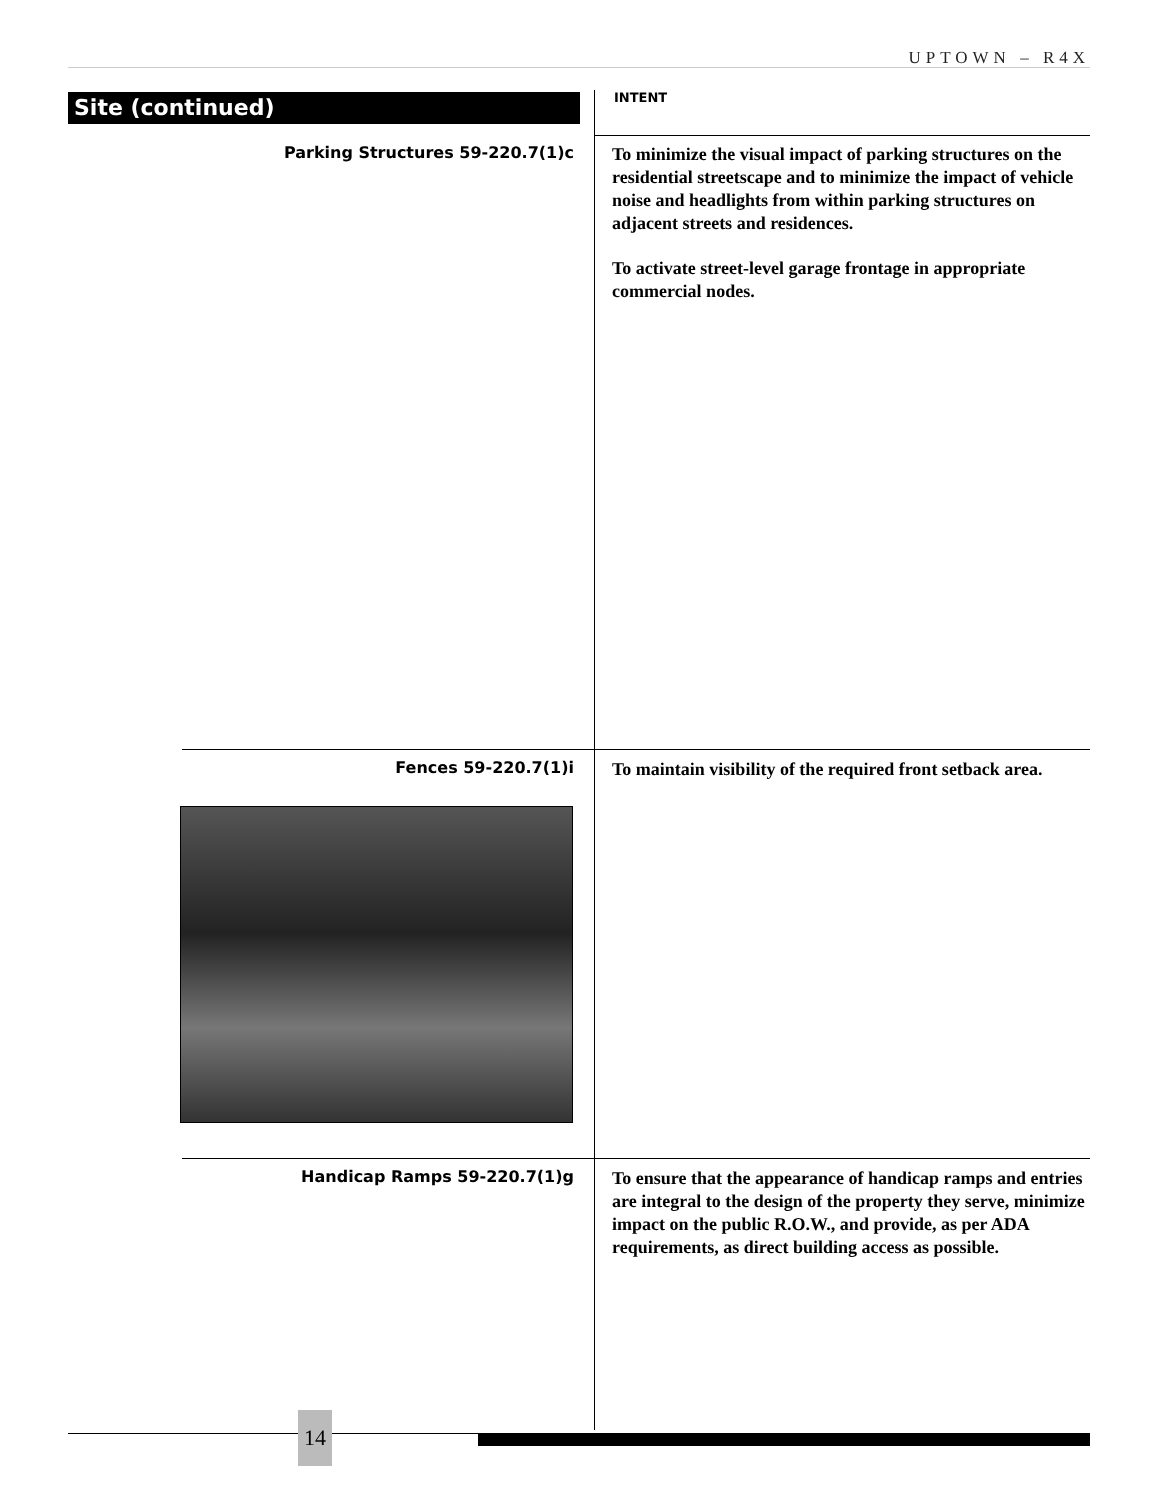UPTOWN – R4X
Site (continued) INTENT
Parking Structures 59-220.7(1)c
To minimize the visual impact of parking structures on the residential streetscape and to minimize the impact of vehicle noise and headlights from within parking structures on adjacent streets and residences.
To activate street-level garage frontage in appropriate commercial nodes.
Fences 59-220.7(1)i
To maintain visibility of the required front setback area.
Handicap Ramps 59-220.7(1)g
To ensure that the appearance of handicap ramps and entries are integral to the design of the property they serve, minimize impact on the public R.O.W., and provide, as per ADA requirements, as direct building access as possible.
14